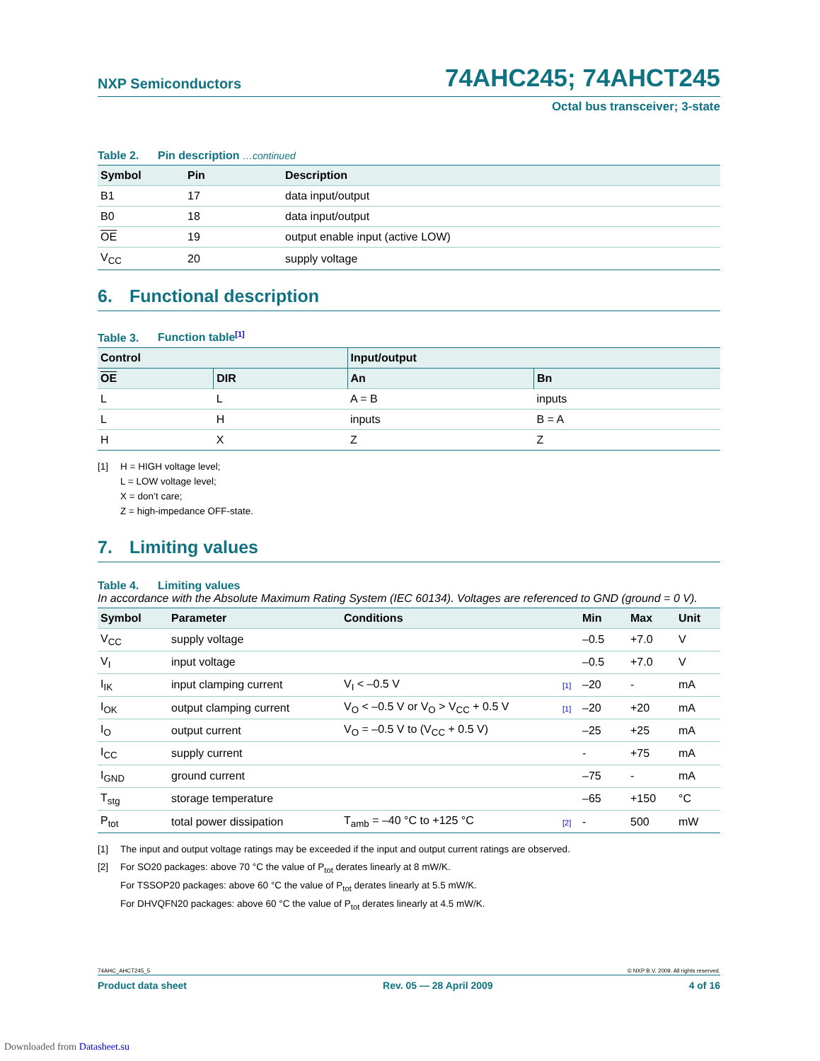NXP Semiconductors
74AHC245; 74AHCT245
Octal bus transceiver; 3-state
Table 2. Pin description …continued
| Symbol | Pin | Description |
| --- | --- | --- |
| B1 | 17 | data input/output |
| B0 | 18 | data input/output |
| OE | 19 | output enable input (active LOW) |
| V<sub>CC</sub> | 20 | supply voltage |
6. Functional description
Table 3. Function table<sup>[1]</sup>
| Control | | Input/output | |
| --- | --- | --- | --- |
| OE | DIR | An | Bn |
| L | L | A = B | inputs |
| L | H | inputs | B = A |
| H | X | Z | Z |
[1] H = HIGH voltage level;
L = LOW voltage level;
X = don’t care;
Z = high-impedance OFF-state.
7. Limiting values
Table 4. Limiting values
In accordance with the Absolute Maximum Rating System (IEC 60134). Voltages are referenced to GND (ground = 0 V).
| Symbol | Parameter | Conditions | | Min | Max | Unit |
| --- | --- | --- | --- | --- | --- | --- |
| V<sub>CC</sub> | supply voltage | | | –0.5 | +7.0 | V |
| V<sub>I</sub> | input voltage | | | –0.5 | +7.0 | V |
| I<sub>IK</sub> | input clamping current | V<sub>I</sub> < –0.5 V | [1] | –20 | - | mA |
| I<sub>OK</sub> | output clamping current | V<sub>O</sub> < –0.5 V or V<sub>O</sub> > V<sub>CC</sub> + 0.5 V | [1] | –20 | +20 | mA |
| I<sub>O</sub> | output current | V<sub>O</sub> = –0.5 V to (V<sub>CC</sub> + 0.5 V) | | –25 | +25 | mA |
| I<sub>CC</sub> | supply current | | | - | +75 | mA |
| I<sub>GND</sub> | ground current | | | –75 | - | mA |
| T<sub>stg</sub> | storage temperature | | | –65 | +150 | °C |
| P<sub>tot</sub> | total power dissipation | T<sub>amb</sub> = –40 °C to +125 °C | [2] | - | 500 | mW |
[1] The input and output voltage ratings may be exceeded if the input and output current ratings are observed.
[2] For SO20 packages: above 70 °C the value of P<sub>tot</sub> derates linearly at 8 mW/K.
For TSSOP20 packages: above 60 °C the value of P<sub>tot</sub> derates linearly at 5.5 mW/K.
For DHVQFN20 packages: above 60 °C the value of P<sub>tot</sub> derates linearly at 4.5 mW/K.
74AHC_AHCT245_5 © NXP B.V. 2009. All rights reserved.
Product data sheet Rev. 05 — 28 April 2009 4 of 16
Downloaded from Datasheet.su